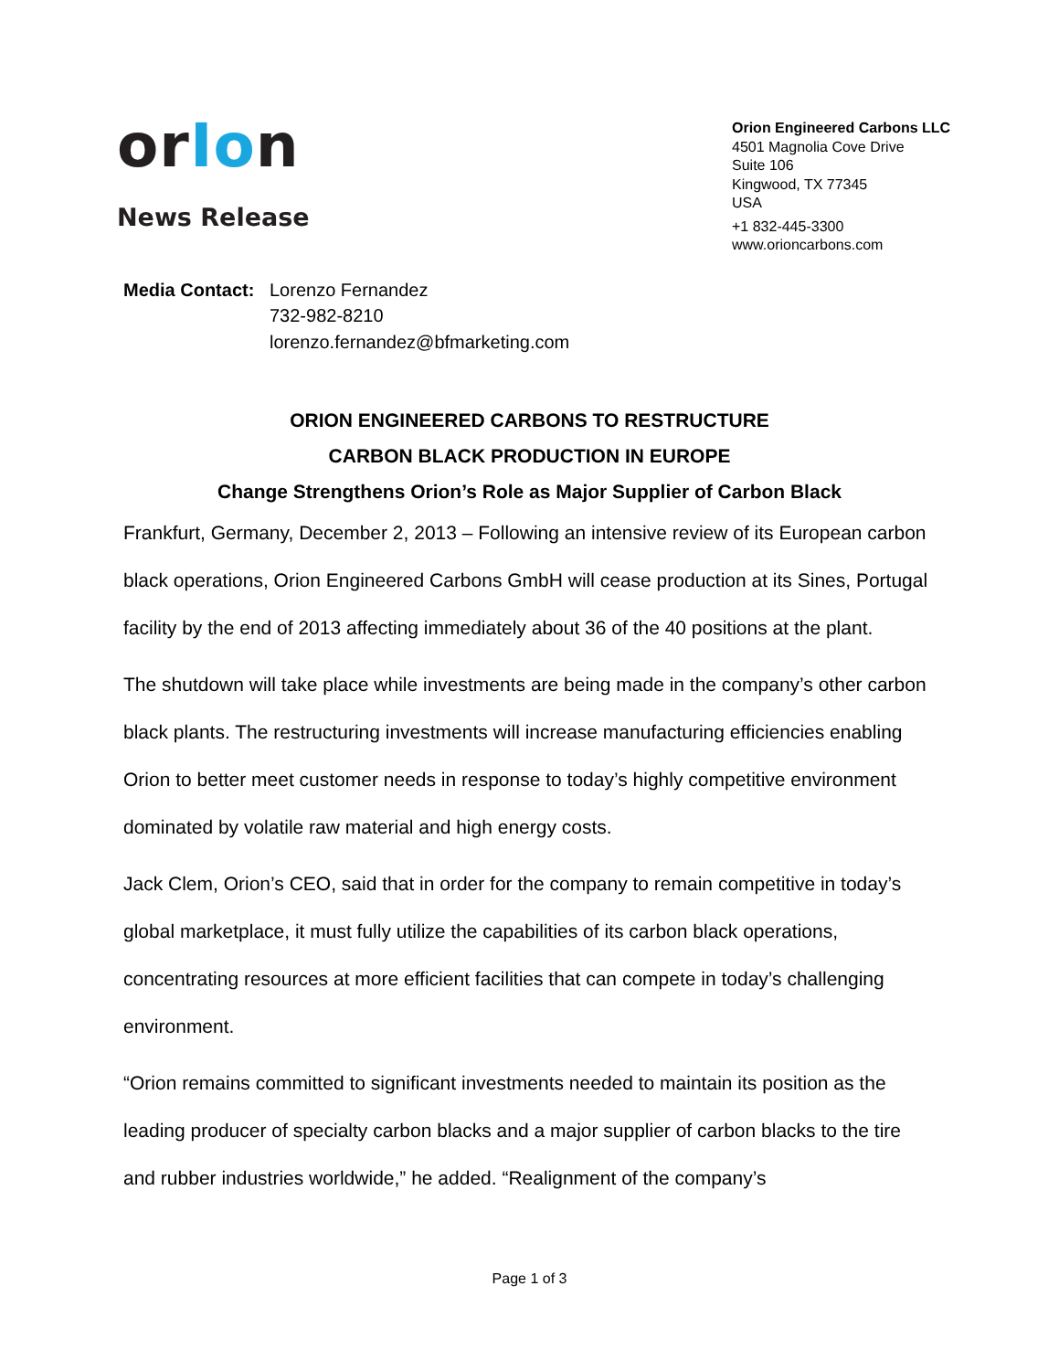orIon
News Release
Orion Engineered Carbons LLC
4501 Magnolia Cove Drive
Suite 106
Kingwood, TX 77345
USA
+1 832-445-3300
www.orioncarbons.com
Media Contact:
Lorenzo Fernandez
732-982-8210
lorenzo.fernandez@bfmarketing.com
ORION ENGINEERED CARBONS TO RESTRUCTURE
CARBON BLACK PRODUCTION IN EUROPE
Change Strengthens Orion’s Role as Major Supplier of Carbon Black
Frankfurt, Germany, December 2, 2013 – Following an intensive review of its European carbon black operations, Orion Engineered Carbons GmbH will cease production at its Sines, Portugal facility by the end of 2013 affecting immediately about 36 of the 40 positions at the plant.
The shutdown will take place while investments are being made in the company’s other carbon black plants. The restructuring investments will increase manufacturing efficiencies enabling Orion to better meet customer needs in response to today’s highly competitive environment dominated by volatile raw material and high energy costs.
Jack Clem, Orion’s CEO, said that in order for the company to remain competitive in today’s global marketplace, it must fully utilize the capabilities of its carbon black operations, concentrating resources at more efficient facilities that can compete in today’s challenging environment.
“Orion remains committed to significant investments needed to maintain its position as the leading producer of specialty carbon blacks and a major supplier of carbon blacks to the tire and rubber industries worldwide,” he added. “Realignment of the company’s
Page 1 of 3